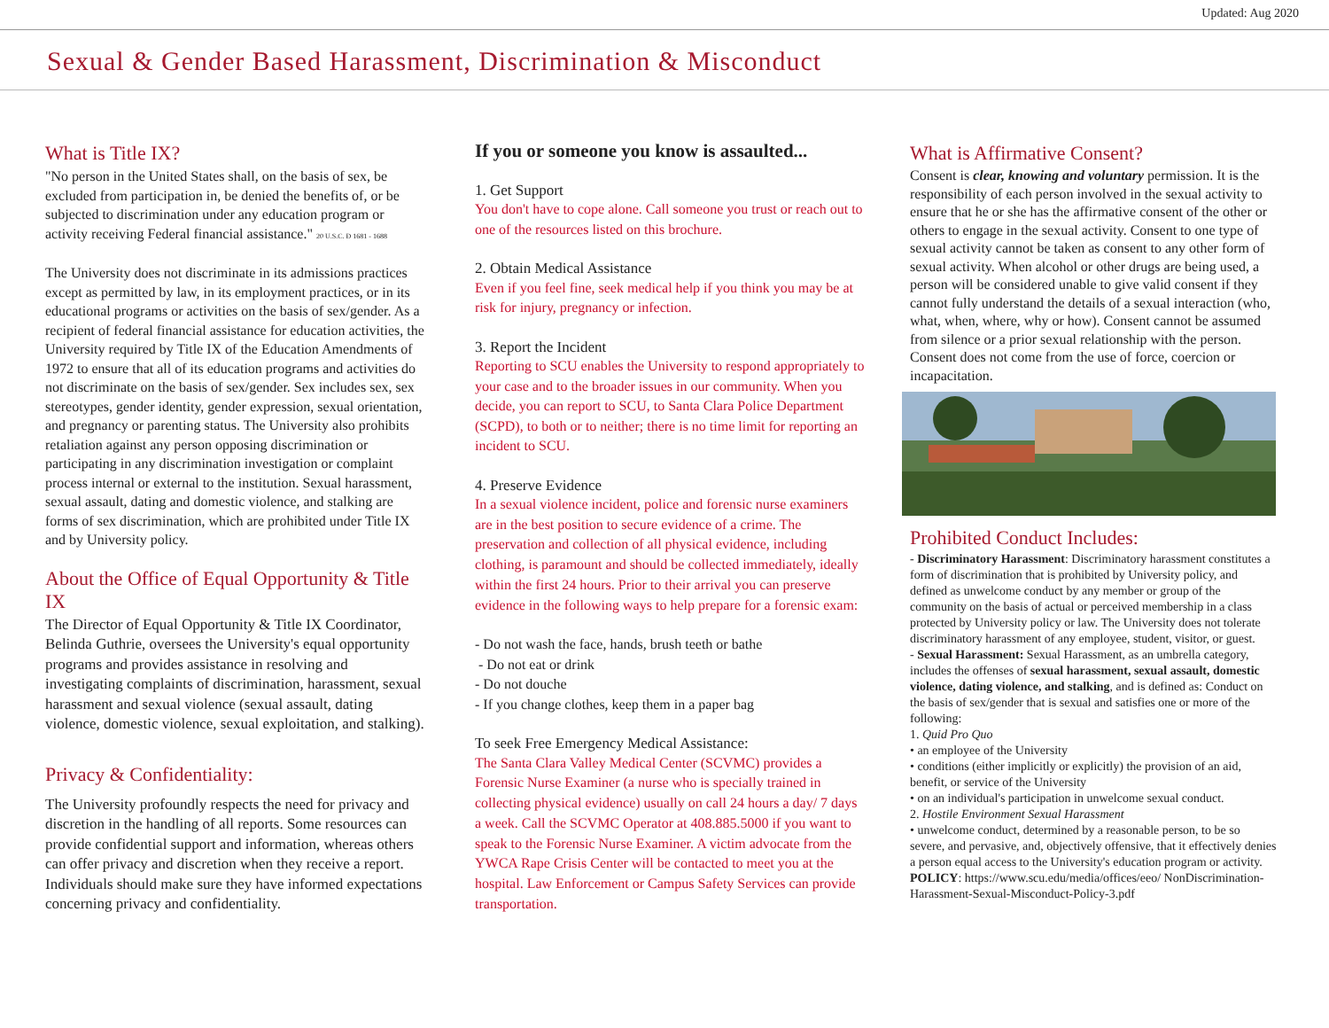Updated: Aug 2020
Sexual & Gender Based Harassment, Discrimination & Misconduct
What is Title IX?
"No person in the United States shall, on the basis of sex, be excluded from participation in, be denied the benefits of, or be subjected to discrimination under any education program or activity receiving Federal financial assistance." 20 U.S.C. Đ 1681 - 1688
The University does not discriminate in its admissions practices except as permitted by law, in its employment practices, or in its educational programs or activities on the basis of sex/gender. As a recipient of federal financial assistance for education activities, the University required by Title IX of the Education Amendments of 1972 to ensure that all of its education programs and activities do not discriminate on the basis of sex/gender. Sex includes sex, sex stereotypes, gender identity, gender expression, sexual orientation, and pregnancy or parenting status. The University also prohibits retaliation against any person opposing discrimination or participating in any discrimination investigation or complaint process internal or external to the institution. Sexual harassment, sexual assault, dating and domestic violence, and stalking are forms of sex discrimination, which are prohibited under Title IX and by University policy.
About the Office of Equal Opportunity & Title IX
The Director of Equal Opportunity & Title IX Coordinator, Belinda Guthrie, oversees the University's equal opportunity programs and provides assistance in resolving and investigating complaints of discrimination, harassment, sexual harassment and sexual violence (sexual assault, dating violence, domestic violence, sexual exploitation, and stalking).
Privacy & Confidentiality:
The University profoundly respects the need for privacy and discretion in the handling of all reports. Some resources can provide confidential support and information, whereas others can offer privacy and discretion when they receive a report. Individuals should make sure they have informed expectations concerning privacy and confidentiality.
If you or someone you know is assaulted...
1. Get Support
You don't have to cope alone. Call someone you trust or reach out to one of the resources listed on this brochure.
2. Obtain Medical Assistance
Even if you feel fine, seek medical help if you think you may be at risk for injury, pregnancy or infection.
3. Report the Incident
Reporting to SCU enables the University to respond appropriately to your case and to the broader issues in our community. When you decide, you can report to SCU, to Santa Clara Police Department (SCPD), to both or to neither; there is no time limit for reporting an incident to SCU.
4. Preserve Evidence
In a sexual violence incident, police and forensic nurse examiners are in the best position to secure evidence of a crime. The preservation and collection of all physical evidence, including clothing, is paramount and should be collected immediately, ideally within the first 24 hours. Prior to their arrival you can preserve evidence in the following ways to help prepare for a forensic exam:
- Do not wash the face, hands, brush teeth or bathe
- Do not eat or drink
- Do not douche
- If you change clothes, keep them in a paper bag
To seek Free Emergency Medical Assistance:
The Santa Clara Valley Medical Center (SCVMC) provides a Forensic Nurse Examiner (a nurse who is specially trained in collecting physical evidence) usually on call 24 hours a day/ 7 days a week. Call the SCVMC Operator at 408.885.5000 if you want to speak to the Forensic Nurse Examiner. A victim advocate from the YWCA Rape Crisis Center will be contacted to meet you at the hospital. Law Enforcement or Campus Safety Services can provide transportation.
What is Affirmative Consent?
Consent is clear, knowing and voluntary permission. It is the responsibility of each person involved in the sexual activity to ensure that he or she has the affirmative consent of the other or others to engage in the sexual activity. Consent to one type of sexual activity cannot be taken as consent to any other form of sexual activity. When alcohol or other drugs are being used, a person will be considered unable to give valid consent if they cannot fully understand the details of a sexual interaction (who, what, when, where, why or how). Consent cannot be assumed from silence or a prior sexual relationship with the person. Consent does not come from the use of force, coercion or incapacitation.
Prohibited Conduct Includes:
- Discriminatory Harassment: Discriminatory harassment constitutes a form of discrimination that is prohibited by University policy, and defined as unwelcome conduct by any member or group of the community on the basis of actual or perceived membership in a class protected by University policy or law. The University does not tolerate discriminatory harassment of any employee, student, visitor, or guest.
- Sexual Harassment: Sexual Harassment, as an umbrella category, includes the offenses of sexual harassment, sexual assault, domestic violence, dating violence, and stalking, and is defined as: Conduct on the basis of sex/gender that is sexual and satisfies one or more of the following:
1. Quid Pro Quo
• an employee of the University
• conditions (either implicitly or explicitly) the provision of an aid, benefit, or service of the University
• on an individual's participation in unwelcome sexual conduct.
2. Hostile Environment Sexual Harassment
• unwelcome conduct, determined by a reasonable person, to be so severe, and pervasive, and, objectively offensive, that it effectively denies a person equal access to the University's education program or activity.
POLICY: https://www.scu.edu/media/offices/eeo/ NonDiscrimination-Harassment-Sexual-Misconduct-Policy-3.pdf